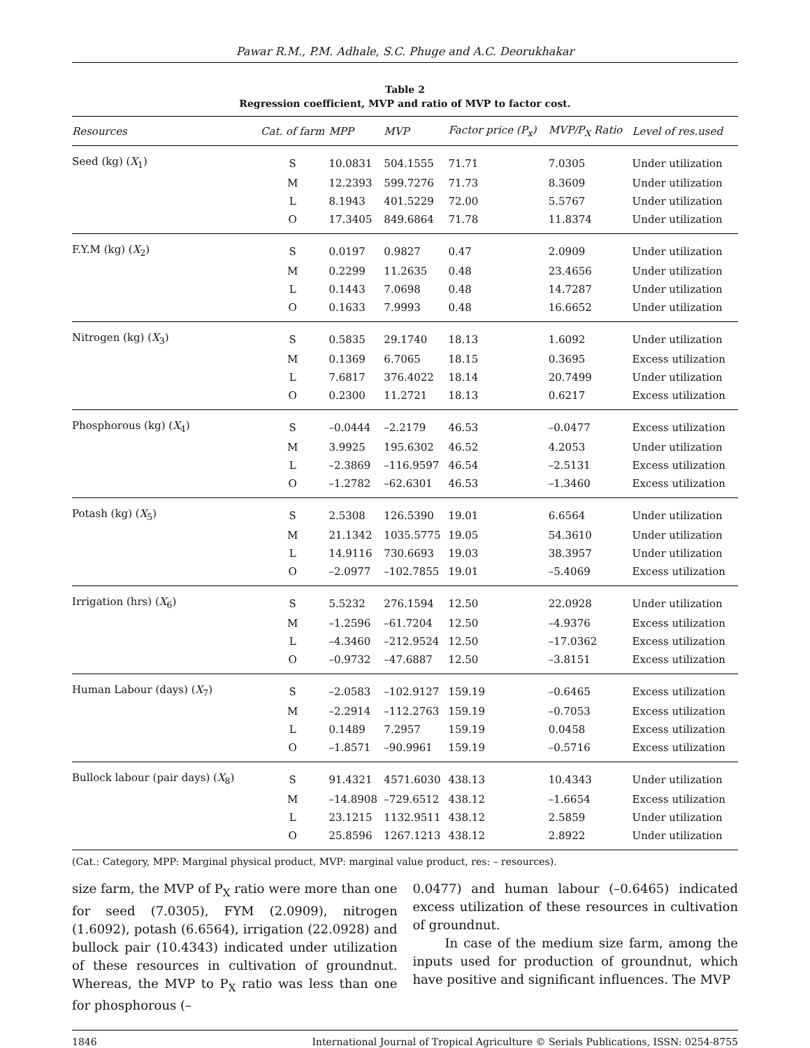Pawar R.M., P.M. Adhale, S.C. Phuge and A.C. Deorukhakar
Table 2
Regression coefficient, MVP and ratio of MVP to factor cost.
| Resources | Cat. of farm | MPP | MVP | Factor price (P<sub>x</sub>) | MVP/P<sub>X</sub> Ratio | Level of res.used |
| --- | --- | --- | --- | --- | --- | --- |
| Seed (kg) ( X<sub>1</sub>) | S | 10.0831 | 504.1555 | 71.71 | 7.0305 | Under utilization |
| | M | 12.2393 | 599.7276 | 71.73 | 8.3609 | Under utilization |
| | L | 8.1943 | 401.5229 | 72.00 | 5.5767 | Under utilization |
| | O | 17.3405 | 849.6864 | 71.78 | 11.8374 | Under utilization |
| F.Y.M (kg) ( X<sub>2</sub>) | S | 0.0197 | 0.9827 | 0.47 | 2.0909 | Under utilization |
| | M | 0.2299 | 11.2635 | 0.48 | 23.4656 | Under utilization |
| | L | 0.1443 | 7.0698 | 0.48 | 14.7287 | Under utilization |
| | O | 0.1633 | 7.9993 | 0.48 | 16.6652 | Under utilization |
| Nitrogen (kg) ( X<sub>3</sub>) | S | 0.5835 | 29.1740 | 18.13 | 1.6092 | Under utilization |
| | M | 0.1369 | 6.7065 | 18.15 | 0.3695 | Excess utilization |
| | L | 7.6817 | 376.4022 | 18.14 | 20.7499 | Under utilization |
| | O | 0.2300 | 11.2721 | 18.13 | 0.6217 | Excess utilization |
| Phosphorous (kg) ( X<sub>4</sub>) | S | –0.0444 | –2.2179 | 46.53 | –0.0477 | Excess utilization |
| | M | 3.9925 | 195.6302 | 46.52 | 4.2053 | Under utilization |
| | L | –2.3869 | –116.9597 | 46.54 | –2.5131 | Excess utilization |
| | O | –1.2782 | –62.6301 | 46.53 | –1.3460 | Excess utilization |
| Potash (kg) ( X<sub>5</sub>) | S | 2.5308 | 126.5390 | 19.01 | 6.6564 | Under utilization |
| | M | 21.1342 | 1035.5775 | 19.05 | 54.3610 | Under utilization |
| | L | 14.9116 | 730.6693 | 19.03 | 38.3957 | Under utilization |
| | O | –2.0977 | –102.7855 | 19.01 | –5.4069 | Excess utilization |
| Irrigation (hrs) ( X<sub>6</sub>) | S | 5.5232 | 276.1594 | 12.50 | 22.0928 | Under utilization |
| | M | –1.2596 | –61.7204 | 12.50 | –4.9376 | Excess utilization |
| | L | –4.3460 | –212.9524 | 12.50 | –17.0362 | Excess utilization |
| | O | –0.9732 | –47.6887 | 12.50 | –3.8151 | Excess utilization |
| Human Labour (days) ( X<sub>7</sub>) | S | –2.0583 | –102.9127 | 159.19 | –0.6465 | Excess utilization |
| | M | –2.2914 | –112.2763 | 159.19 | –0.7053 | Excess utilization |
| | L | 0.1489 | 7.2957 | 159.19 | 0.0458 | Excess utilization |
| | O | –1.8571 | –90.9961 | 159.19 | –0.5716 | Excess utilization |
| Bullock labour (pair days) ( X<sub>8</sub>) | S | 91.4321 | 4571.6030 | 438.13 | 10.4343 | Under utilization |
| | M | –14.8908 | –729.6512 | 438.12 | –1.6654 | Excess utilization |
| | L | 23.1215 | 1132.9511 | 438.12 | 2.5859 | Under utilization |
| | O | 25.8596 | 1267.1213 | 438.12 | 2.8922 | Under utilization |
(Cat.: Category, MPP: Marginal physical product, MVP: marginal value product, res: – resources).
size farm, the MVP of P<sub>X</sub> ratio were more than one for seed (7.0305), FYM (2.0909), nitrogen (1.6092), potash (6.6564), irrigation (22.0928) and bullock pair (10.4343) indicated under utilization of these resources in cultivation of groundnut. Whereas, the MVP to P<sub>X</sub> ratio was less than one for phosphorous (–
0.0477) and human labour (–0.6465) indicated excess utilization of these resources in cultivation of groundnut.
In case of the medium size farm, among the inputs used for production of groundnut, which have positive and significant influences. The MVP
1846 International Journal of Tropical Agriculture © Serials Publications, ISSN: 0254-8755